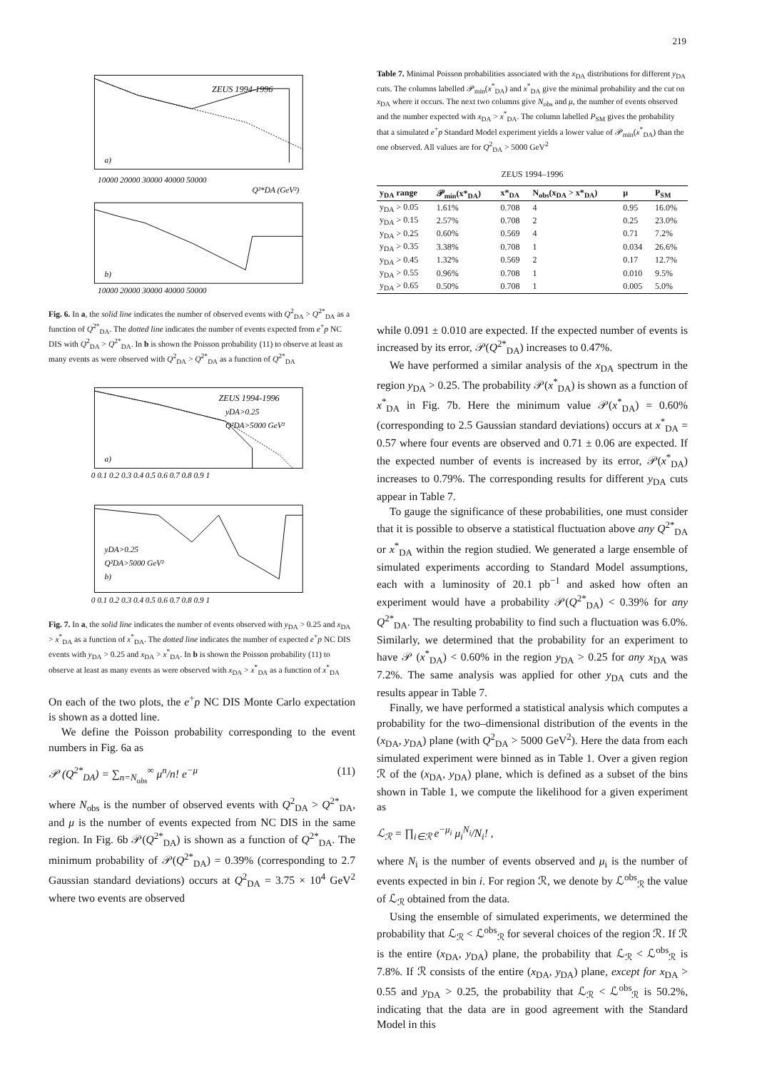219
ZEUS 1994-1996
a)
10000 20000 30000 40000 50000
Q²*DA (GeV²)
b)
10000 20000 30000 40000 50000
Fig. 6. In a, the solid line indicates the number of observed events with Q<sup>2</sup><sub>DA</sub> > Q<sup>2*</sup><sub>DA</sub> as a function of Q<sup>2*</sup><sub>DA</sub>. The dotted line indicates the number of events expected from e<sup>+</sup>p NC DIS with Q<sup>2</sup><sub>DA</sub> > Q<sup>2*</sup><sub>DA</sub>. In b is shown the Poisson probability (11) to observe at least as many events as were observed with Q<sup>2</sup><sub>DA</sub> > Q<sup>2*</sup><sub>DA</sub> as a function of Q<sup>2*</sup><sub>DA</sub>
ZEUS 1994-1996
yDA>0.25
Q²DA>5000 GeV²
a)
0 0.1 0.2 0.3 0.4 0.5 0.6 0.7 0.8 0.9 1
yDA>0.25
Q²DA>5000 GeV²
b)
0 0.1 0.2 0.3 0.4 0.5 0.6 0.7 0.8 0.9 1
Fig. 7. In a, the solid line indicates the number of events observed with y<sub>DA</sub> > 0.25 and x<sub>DA</sub> > x<sup>*</sup><sub>DA</sub> as a function of x<sup>*</sup><sub>DA</sub>. The dotted line indicates the number of expected e<sup>+</sup>p NC DIS events with y<sub>DA</sub> > 0.25 and x<sub>DA</sub> > x<sup>*</sup><sub>DA</sub>. In b is shown the Poisson probability (11) to observe at least as many events as were observed with x<sub>DA</sub> > x<sup>*</sup><sub>DA</sub> as a function of x<sup>*</sup><sub>DA</sub>
On each of the two plots, the e<sup>+</sup>p NC DIS Monte Carlo expectation is shown as a dotted line.
We define the Poisson probability corresponding to the event numbers in Fig. 6a as
𝒫 (Q<sup>2*</sup><sub>DA</sub>) = ∑<sub>n=N<sub>obs</sub></sub><sup>∞</sup> μ<sup>n</sup>/n! e<sup>−μ</sup> (11)
where N<sub>obs</sub> is the number of observed events with Q<sup>2</sup><sub>DA</sub> > Q<sup>2*</sup><sub>DA</sub>, and μ is the number of events expected from NC DIS in the same region. In Fig. 6b 𝒫(Q<sup>2*</sup><sub>DA</sub>) is shown as a function of Q<sup>2*</sup><sub>DA</sub>. The minimum probability of 𝒫(Q<sup>2*</sup><sub>DA</sub>) = 0.39% (corresponding to 2.7 Gaussian standard deviations) occurs at Q<sup>2</sup><sub>DA</sub> = 3.75 × 10<sup>4</sup> GeV<sup>2</sup> where two events are observed
Table 7. Minimal Poisson probabilities associated with the x<sub>DA</sub> distributions for different y<sub>DA</sub> cuts. The columns labelled 𝒫<sub>min</sub>(x<sup>*</sup><sub>DA</sub>) and x<sup>*</sup><sub>DA</sub> give the minimal probability and the cut on x<sub>DA</sub> where it occurs. The next two columns give N<sub>obs</sub> and μ, the number of events observed and the number expected with x<sub>DA</sub> > x<sup>*</sup><sub>DA</sub>. The column labelled P<sub>SM</sub> gives the probability that a simulated e<sup>+</sup>p Standard Model experiment yields a lower value of 𝒫<sub>min</sub>(x<sup>*</sup><sub>DA</sub>) than the one observed. All values are for Q<sup>2</sup><sub>DA</sub> > 5000 GeV<sup>2</sup>
ZEUS 1994–1996
| y<sub>DA</sub> range | 𝒫<sub>min</sub>(x*<sub>DA</sub>) | x*<sub>DA</sub> | N<sub>obs</sub>(x<sub>DA</sub> > x*<sub>DA</sub>) | μ | P<sub>SM</sub> |
| --- | --- | --- | --- | --- | --- |
| y<sub>DA</sub> > 0.05 | 1.61% | 0.708 | 4 | 0.95 | 16.0% |
| y<sub>DA</sub> > 0.15 | 2.57% | 0.708 | 2 | 0.25 | 23.0% |
| y<sub>DA</sub> > 0.25 | 0.60% | 0.569 | 4 | 0.71 | 7.2% |
| y<sub>DA</sub> > 0.35 | 3.38% | 0.708 | 1 | 0.034 | 26.6% |
| y<sub>DA</sub> > 0.45 | 1.32% | 0.569 | 2 | 0.17 | 12.7% |
| y<sub>DA</sub> > 0.55 | 0.96% | 0.708 | 1 | 0.010 | 9.5% |
| y<sub>DA</sub> > 0.65 | 0.50% | 0.708 | 1 | 0.005 | 5.0% |
while 0.091 ± 0.010 are expected. If the expected number of events is increased by its error, 𝒫(Q<sup>2*</sup><sub>DA</sub>) increases to 0.47%.
We have performed a similar analysis of the x<sub>DA</sub> spectrum in the region y<sub>DA</sub> > 0.25. The probability 𝒫(x<sup>*</sup><sub>DA</sub>) is shown as a function of x<sup>*</sup><sub>DA</sub> in Fig. 7b. Here the minimum value 𝒫(x<sup>*</sup><sub>DA</sub>) = 0.60% (corresponding to 2.5 Gaussian standard deviations) occurs at x<sup>*</sup><sub>DA</sub> = 0.57 where four events are observed and 0.71 ± 0.06 are expected. If the expected number of events is increased by its error, 𝒫(x<sup>*</sup><sub>DA</sub>) increases to 0.79%. The corresponding results for different y<sub>DA</sub> cuts appear in Table 7.
To gauge the significance of these probabilities, one must consider that it is possible to observe a statistical fluctuation above any Q<sup>2*</sup><sub>DA</sub> or x<sup>*</sup><sub>DA</sub> within the region studied. We generated a large ensemble of simulated experiments according to Standard Model assumptions, each with a luminosity of 20.1 pb<sup>−1</sup> and asked how often an experiment would have a probability 𝒫(Q<sup>2*</sup><sub>DA</sub>) < 0.39% for any Q<sup>2*</sup><sub>DA</sub>. The resulting probability to find such a fluctuation was 6.0%. Similarly, we determined that the probability for an experiment to have 𝒫 (x<sup>*</sup><sub>DA</sub>) < 0.60% in the region y<sub>DA</sub> > 0.25 for any x<sub>DA</sub> was 7.2%. The same analysis was applied for other y<sub>DA</sub> cuts and the results appear in Table 7.
Finally, we have performed a statistical analysis which computes a probability for the two–dimensional distribution of the events in the (x<sub>DA</sub>, y<sub>DA</sub>) plane (with Q<sup>2</sup><sub>DA</sub> > 5000 GeV<sup>2</sup>). Here the data from each simulated experiment were binned as in Table 1. Over a given region ℛ of the (x<sub>DA</sub>, y<sub>DA</sub>) plane, which is defined as a subset of the bins shown in Table 1, we compute the likelihood for a given experiment as
ℒ<sub>ℛ</sub> = ∏<sub>i∈ℛ</sub> e<sup>−μ<sub>i</sub></sup> μ<sub>i</sub><sup>N<sub>i</sub></sup>/N<sub>i</sub>! ,
where N<sub>i</sub> is the number of events observed and μ<sub>i</sub> is the number of events expected in bin i. For region ℛ, we denote by ℒ<sup>obs</sup><sub>ℛ</sub> the value of ℒ<sub>ℛ</sub> obtained from the data.
Using the ensemble of simulated experiments, we determined the probability that ℒ<sub>ℛ</sub> < ℒ<sup>obs</sup><sub>ℛ</sub> for several choices of the region ℛ. If ℛ is the entire (x<sub>DA</sub>, y<sub>DA</sub>) plane, the probability that ℒ<sub>ℛ</sub> < ℒ<sup>obs</sup><sub>ℛ</sub> is 7.8%. If ℛ consists of the entire (x<sub>DA</sub>, y<sub>DA</sub>) plane, except for x<sub>DA</sub> > 0.55 and y<sub>DA</sub> > 0.25, the probability that ℒ<sub>ℛ</sub> < ℒ<sup>obs</sup><sub>ℛ</sub> is 50.2%, indicating that the data are in good agreement with the Standard Model in this